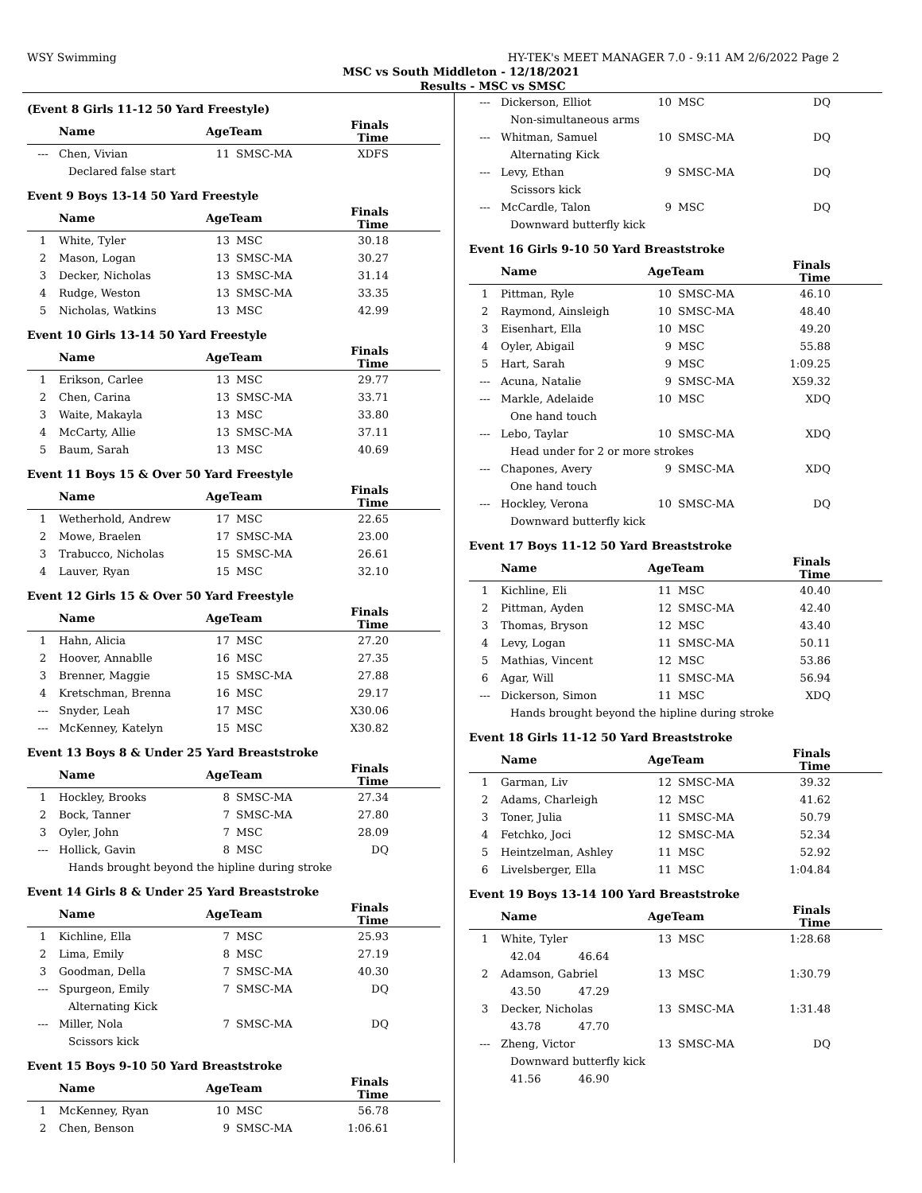WSY Swimming HY-TEK's MEET MANAGER 7.0 - 9:11 AM 2/6/2022 Page 2
MSC vs South Middleton - 12/18/2021
Results - MSC vs SMSC
(Event 8 Girls 11-12 50 Yard Freestyle)
| | Name | AgeTeam | | Finals Time |
| --- | --- | --- | --- | --- |
| --- | Chen, Vivian | 11 | SMSC-MA | XDFS |
| Declared false start | | | | |
Event 9 Boys 13-14 50 Yard Freestyle
| | Name | AgeTeam | | Finals Time |
| --- | --- | --- | --- | --- |
| 1 | White, Tyler | 13 | MSC | 30.18 |
| 2 | Mason, Logan | 13 | SMSC-MA | 30.27 |
| 3 | Decker, Nicholas | 13 | SMSC-MA | 31.14 |
| 4 | Rudge, Weston | 13 | SMSC-MA | 33.35 |
| 5 | Nicholas, Watkins | 13 | MSC | 42.99 |
Event 10 Girls 13-14 50 Yard Freestyle
| | Name | AgeTeam | | Finals Time |
| --- | --- | --- | --- | --- |
| 1 | Erikson, Carlee | 13 | MSC | 29.77 |
| 2 | Chen, Carina | 13 | SMSC-MA | 33.71 |
| 3 | Waite, Makayla | 13 | MSC | 33.80 |
| 4 | McCarty, Allie | 13 | SMSC-MA | 37.11 |
| 5 | Baum, Sarah | 13 | MSC | 40.69 |
Event 11 Boys 15 & Over 50 Yard Freestyle
| | Name | AgeTeam | | Finals Time |
| --- | --- | --- | --- | --- |
| 1 | Wetherhold, Andrew | 17 | MSC | 22.65 |
| 2 | Mowe, Braelen | 17 | SMSC-MA | 23.00 |
| 3 | Trabucco, Nicholas | 15 | SMSC-MA | 26.61 |
| 4 | Lauver, Ryan | 15 | MSC | 32.10 |
Event 12 Girls 15 & Over 50 Yard Freestyle
| | Name | AgeTeam | | Finals Time |
| --- | --- | --- | --- | --- |
| 1 | Hahn, Alicia | 17 | MSC | 27.20 |
| 2 | Hoover, Annablle | 16 | MSC | 27.35 |
| 3 | Brenner, Maggie | 15 | SMSC-MA | 27.88 |
| 4 | Kretschman, Brenna | 16 | MSC | 29.17 |
| --- | Snyder, Leah | 17 | MSC | X30.06 |
| --- | McKenney, Katelyn | 15 | MSC | X30.82 |
Event 13 Boys 8 & Under 25 Yard Breaststroke
| | Name | AgeTeam | | Finals Time |
| --- | --- | --- | --- | --- |
| 1 | Hockley, Brooks | 8 | SMSC-MA | 27.34 |
| 2 | Bock, Tanner | 7 | SMSC-MA | 27.80 |
| 3 | Oyler, John | 7 | MSC | 28.09 |
| --- | Hollick, Gavin | 8 | MSC | DQ |
| Hands brought beyond the hipline during stroke | | | | |
Event 14 Girls 8 & Under 25 Yard Breaststroke
| | Name | AgeTeam | | Finals Time |
| --- | --- | --- | --- | --- |
| 1 | Kichline, Ella | 7 | MSC | 25.93 |
| 2 | Lima, Emily | 8 | MSC | 27.19 |
| 3 | Goodman, Della | 7 | SMSC-MA | 40.30 |
| --- | Spurgeon, Emily | 7 | SMSC-MA | DQ |
| Alternating Kick | | | | |
| --- | Miller, Nola | 7 | SMSC-MA | DQ |
| Scissors kick | | | | |
Event 15 Boys 9-10 50 Yard Breaststroke
| | Name | AgeTeam | | Finals Time |
| --- | --- | --- | --- | --- |
| 1 | McKenney, Ryan | 10 | MSC | 56.78 |
| 2 | Chen, Benson | 9 | SMSC-MA | 1:06.61 |
| --- | Dickerson, Elliot | 10 | MSC | DQ |
| Non-simultaneous arms | | | | |
| --- | Whitman, Samuel | 10 | SMSC-MA | DQ |
| Alternating Kick | | | | |
| --- | Levy, Ethan | 9 | SMSC-MA | DQ |
| Scissors kick | | | | |
| --- | McCardle, Talon | 9 | MSC | DQ |
| Downward butterfly kick | | | | |
Event 16 Girls 9-10 50 Yard Breaststroke
| | Name | AgeTeam | | Finals Time |
| --- | --- | --- | --- | --- |
| 1 | Pittman, Ryle | 10 | SMSC-MA | 46.10 |
| 2 | Raymond, Ainsleigh | 10 | SMSC-MA | 48.40 |
| 3 | Eisenhart, Ella | 10 | MSC | 49.20 |
| 4 | Oyler, Abigail | 9 | MSC | 55.88 |
| 5 | Hart, Sarah | 9 | MSC | 1:09.25 |
| --- | Acuna, Natalie | 9 | SMSC-MA | X59.32 |
| --- | Markle, Adelaide | 10 | MSC | XDQ |
| One hand touch | | | | |
| --- | Lebo, Taylar | 10 | SMSC-MA | XDQ |
| Head under for 2 or more strokes | | | | |
| --- | Chapones, Avery | 9 | SMSC-MA | XDQ |
| One hand touch | | | | |
| --- | Hockley, Verona | 10 | SMSC-MA | DQ |
| Downward butterfly kick | | | | |
Event 17 Boys 11-12 50 Yard Breaststroke
| | Name | AgeTeam | | Finals Time |
| --- | --- | --- | --- | --- |
| 1 | Kichline, Eli | 11 | MSC | 40.40 |
| 2 | Pittman, Ayden | 12 | SMSC-MA | 42.40 |
| 3 | Thomas, Bryson | 12 | MSC | 43.40 |
| 4 | Levy, Logan | 11 | SMSC-MA | 50.11 |
| 5 | Mathias, Vincent | 12 | MSC | 53.86 |
| 6 | Agar, Will | 11 | SMSC-MA | 56.94 |
| --- | Dickerson, Simon | 11 | MSC | XDQ |
| Hands brought beyond the hipline during stroke | | | | |
Event 18 Girls 11-12 50 Yard Breaststroke
| | Name | AgeTeam | | Finals Time |
| --- | --- | --- | --- | --- |
| 1 | Garman, Liv | 12 | SMSC-MA | 39.32 |
| 2 | Adams, Charleigh | 12 | MSC | 41.62 |
| 3 | Toner, Julia | 11 | SMSC-MA | 50.79 |
| 4 | Fetchko, Joci | 12 | SMSC-MA | 52.34 |
| 5 | Heintzelman, Ashley | 11 | MSC | 52.92 |
| 6 | Livelsberger, Ella | 11 | MSC | 1:04.84 |
Event 19 Boys 13-14 100 Yard Breaststroke
| | Name | AgeTeam | | Finals Time |
| --- | --- | --- | --- | --- |
| 1 | White, Tyler | 13 | MSC | 1:28.68 |
| 42.04 46.64 | | | | |
| 2 | Adamson, Gabriel | 13 | MSC | 1:30.79 |
| 43.50 47.29 | | | | |
| 3 | Decker, Nicholas | 13 | SMSC-MA | 1:31.48 |
| 43.78 47.70 | | | | |
| --- | Zheng, Victor | 13 | SMSC-MA | DQ |
| Downward butterfly kick | | | | |
| 41.56 46.90 | | | | |